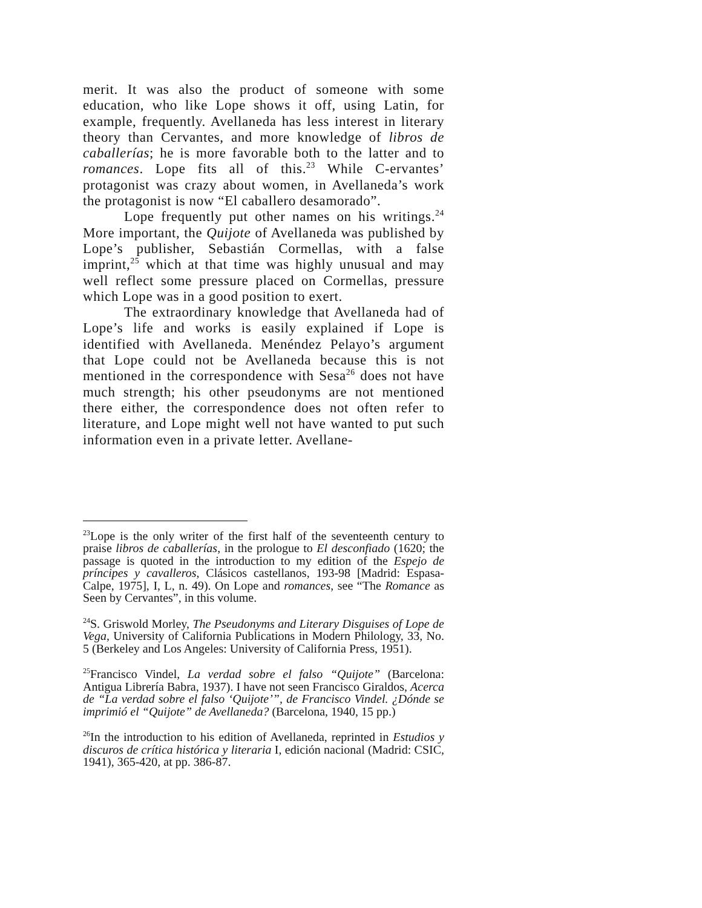merit. It was also the product of someone with some education, who like Lope shows it off, using Latin, for example, frequently. Avellaneda has less interest in literary theory than Cervantes, and more knowledge of libros de caballerías; he is more favorable both to the latter and to romances. Lope fits all of this.<sup>23</sup> While C-ervantes’ protagonist was crazy about women, in Avellaneda’s work the protagonist is now “El caballero desamorado”.
Lope frequently put other names on his writings.<sup>24</sup> More important, the Quijote of Avellaneda was published by Lope’s publisher, Sebastián Cormellas, with a false imprint,<sup>25</sup> which at that time was highly unusual and may well reflect some pressure placed on Cormellas, pressure which Lope was in a good position to exert.
The extraordinary knowledge that Avellaneda had of Lope’s life and works is easily explained if Lope is identified with Avellaneda. Menéndez Pelayo’s argument that Lope could not be Avellaneda because this is not mentioned in the correspondence with Sesa<sup>26</sup> does not have much strength; his other pseudonyms are not mentioned there either, the correspondence does not often refer to literature, and Lope might well not have wanted to put such information even in a private letter. Avellane-
<sup>23</sup> Lope is the only writer of the first half of the seventeenth century to praise libros de caballerías, in the prologue to El desconfiado (1620; the passage is quoted in the introduction to my edition of the Espejo de príncipes y cavalleros, Clásicos castellanos, 193-98 [Madrid: Espasa-Calpe, 1975], I, L, n. 49). On Lope and romances, see “The Romance as Seen by Cervantes”, in this volume.
<sup>24</sup>S. Griswold Morley, The Pseudonyms and Literary Disguises of Lope de Vega, University of California Publications in Modern Philology, 33, No. 5 (Berkeley and Los Angeles: University of California Press, 1951).
<sup>25</sup> Francisco Vindel, La verdad sobre el falso “Quijote” (Barcelona: Antigua Librería Babra, 1937). I have not seen Francisco Giraldos, Acerca de “La verdad sobre el falso ‘Quijote’”, de Francisco Vindel. ¿Dónde se imprimió el “Quijote” de Avellaneda? (Barcelona, 1940, 15 pp.)
<sup>26</sup> In the introduction to his edition of Avellaneda, reprinted in Estudios y discuros de crítica histórica y literaria I, edición nacional (Madrid: CSIC, 1941), 365-420, at pp. 386-87.